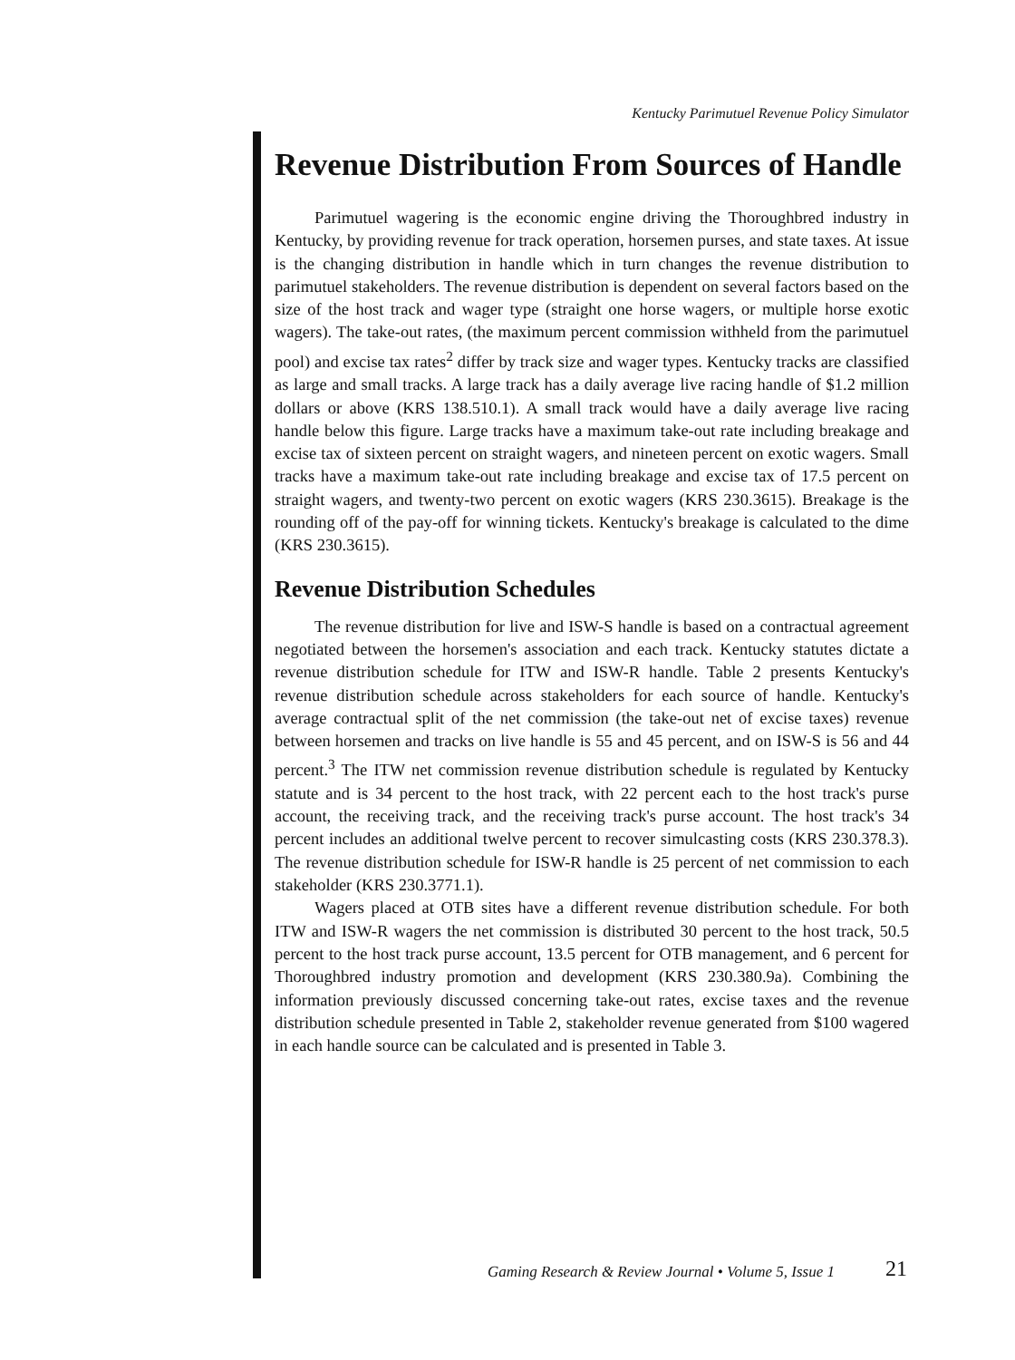Kentucky Parimutuel Revenue Policy Simulator
Revenue Distribution From Sources of Handle
Parimutuel wagering is the economic engine driving the Thoroughbred industry in Kentucky, by providing revenue for track operation, horsemen purses, and state taxes. At issue is the changing distribution in handle which in turn changes the revenue distribution to parimutuel stakeholders. The revenue distribution is dependent on several factors based on the size of the host track and wager type (straight one horse wagers, or multiple horse exotic wagers). The take-out rates, (the maximum percent commission withheld from the parimutuel pool) and excise tax rates<sup>2</sup> differ by track size and wager types. Kentucky tracks are classified as large and small tracks. A large track has a daily average live racing handle of $1.2 million dollars or above (KRS 138.510.1). A small track would have a daily average live racing handle below this figure. Large tracks have a maximum take-out rate including breakage and excise tax of sixteen percent on straight wagers, and nineteen percent on exotic wagers. Small tracks have a maximum take-out rate including breakage and excise tax of 17.5 percent on straight wagers, and twenty-two percent on exotic wagers (KRS 230.3615). Breakage is the rounding off of the pay-off for winning tickets. Kentucky's breakage is calculated to the dime (KRS 230.3615).
Revenue Distribution Schedules
The revenue distribution for live and ISW-S handle is based on a contractual agreement negotiated between the horsemen's association and each track. Kentucky statutes dictate a revenue distribution schedule for ITW and ISW-R handle. Table 2 presents Kentucky's revenue distribution schedule across stakeholders for each source of handle. Kentucky's average contractual split of the net commission (the take-out net of excise taxes) revenue between horsemen and tracks on live handle is 55 and 45 percent, and on ISW-S is 56 and 44 percent.<sup>3</sup> The ITW net commission revenue distribution schedule is regulated by Kentucky statute and is 34 percent to the host track, with 22 percent each to the host track's purse account, the receiving track, and the receiving track's purse account. The host track's 34 percent includes an additional twelve percent to recover simulcasting costs (KRS 230.378.3). The revenue distribution schedule for ISW-R handle is 25 percent of net commission to each stakeholder (KRS 230.3771.1).
Wagers placed at OTB sites have a different revenue distribution schedule. For both ITW and ISW-R wagers the net commission is distributed 30 percent to the host track, 50.5 percent to the host track purse account, 13.5 percent for OTB management, and 6 percent for Thoroughbred industry promotion and development (KRS 230.380.9a). Combining the information previously discussed concerning take-out rates, excise taxes and the revenue distribution schedule presented in Table 2, stakeholder revenue generated from $100 wagered in each handle source can be calculated and is presented in Table 3.
Gaming Research & Review Journal • Volume 5, Issue 1
21